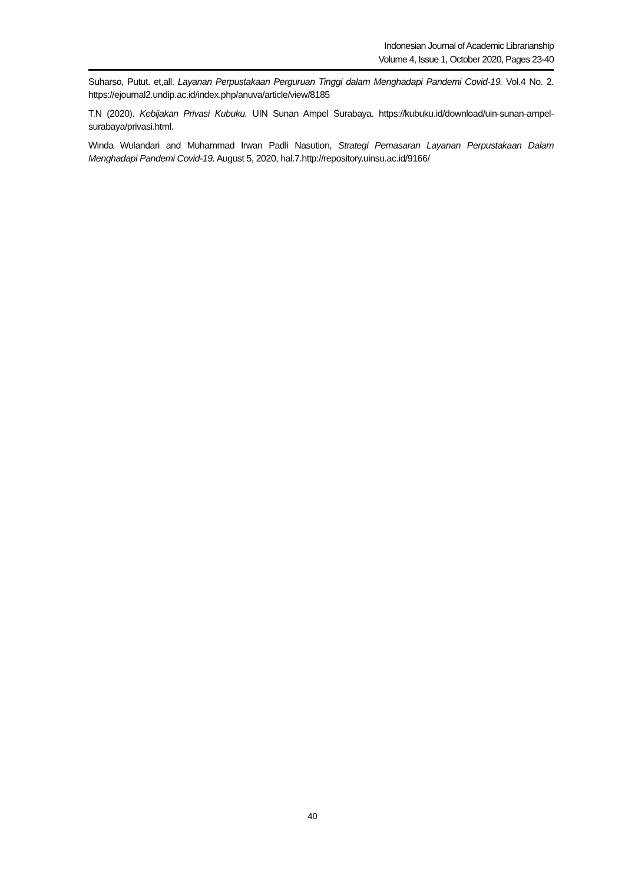Indonesian Journal of Academic Librarianship
Volume 4, Issue 1, October 2020, Pages 23-40
Suharso, Putut. et,all. Layanan Perpustakaan Perguruan Tinggi dalam Menghadapi Pandemi Covid-19. Vol.4 No. 2. https://ejournal2.undip.ac.id/index.php/anuva/article/view/8185
T.N (2020). Kebijakan Privasi Kubuku. UIN Sunan Ampel Surabaya. https://kubuku.id/download/uin-sunan-ampel-surabaya/privasi.html.
Winda Wulandari and Muhammad Irwan Padli Nasution, Strategi Pemasaran Layanan Perpustakaan Dalam Menghadapi Pandemi Covid-19. August 5, 2020, hal.7.http://repository.uinsu.ac.id/9166/
40